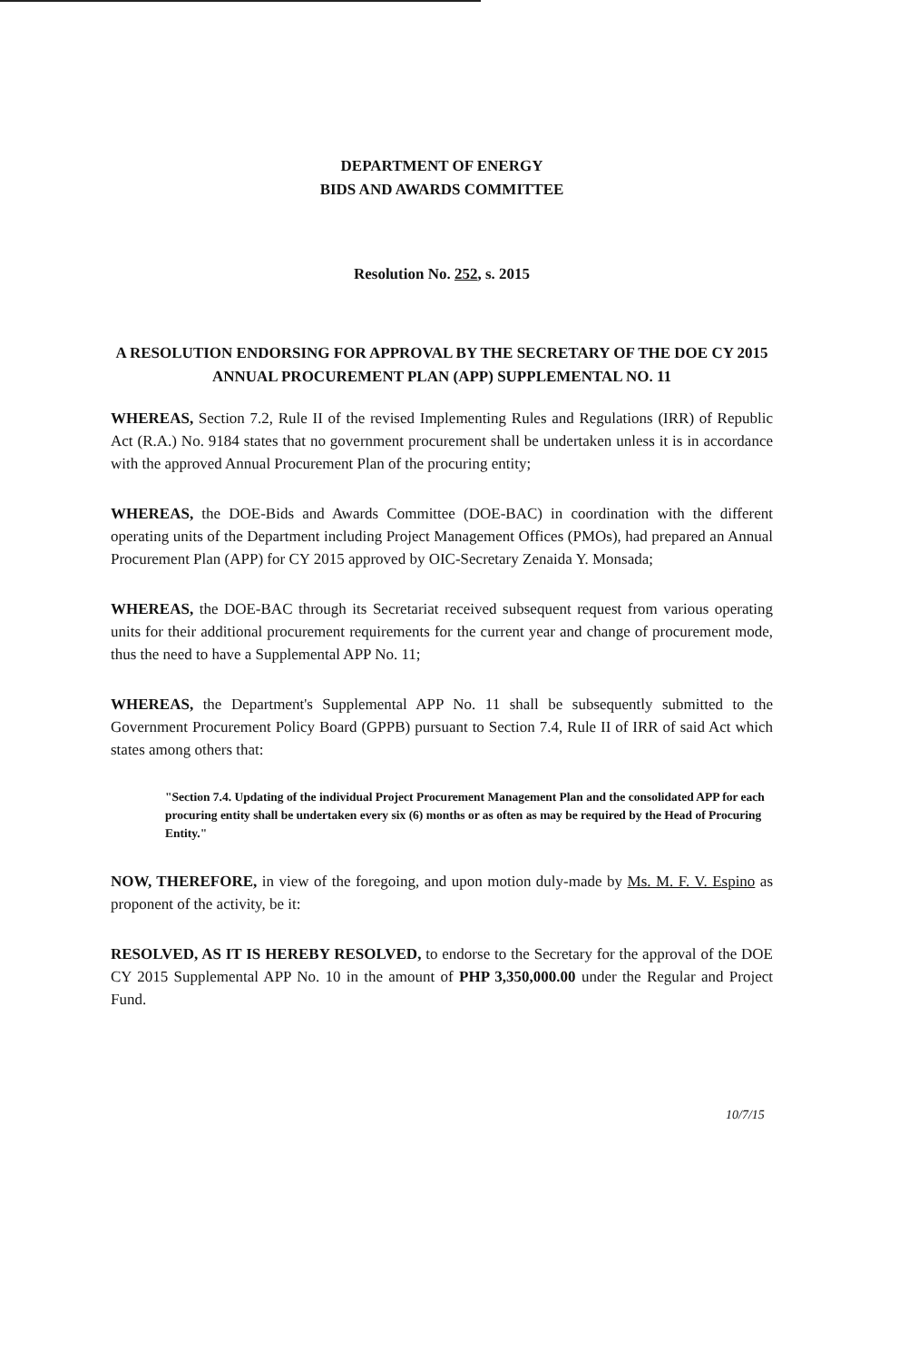DEPARTMENT OF ENERGY
BIDS AND AWARDS COMMITTEE
Resolution No. 252, s. 2015
A RESOLUTION ENDORSING FOR APPROVAL BY THE SECRETARY OF THE DOE CY 2015 ANNUAL PROCUREMENT PLAN (APP) SUPPLEMENTAL NO. 11
WHEREAS, Section 7.2, Rule II of the revised Implementing Rules and Regulations (IRR) of Republic Act (R.A.) No. 9184 states that no government procurement shall be undertaken unless it is in accordance with the approved Annual Procurement Plan of the procuring entity;
WHEREAS, the DOE-Bids and Awards Committee (DOE-BAC) in coordination with the different operating units of the Department including Project Management Offices (PMOs), had prepared an Annual Procurement Plan (APP) for CY 2015 approved by OIC-Secretary Zenaida Y. Monsada;
WHEREAS, the DOE-BAC through its Secretariat received subsequent request from various operating units for their additional procurement requirements for the current year and change of procurement mode, thus the need to have a Supplemental APP No. 11;
WHEREAS, the Department's Supplemental APP No. 11 shall be subsequently submitted to the Government Procurement Policy Board (GPPB) pursuant to Section 7.4, Rule II of IRR of said Act which states among others that:
"Section 7.4. Updating of the individual Project Procurement Management Plan and the consolidated APP for each procuring entity shall be undertaken every six (6) months or as often as may be required by the Head of Procuring Entity."
NOW, THEREFORE, in view of the foregoing, and upon motion duly-made by Ms. M. F. V. Espino as proponent of the activity, be it:
RESOLVED, AS IT IS HEREBY RESOLVED, to endorse to the Secretary for the approval of the DOE CY 2015 Supplemental APP No. 10 in the amount of PHP 3,350,000.00 under the Regular and Project Fund.
10/7/15